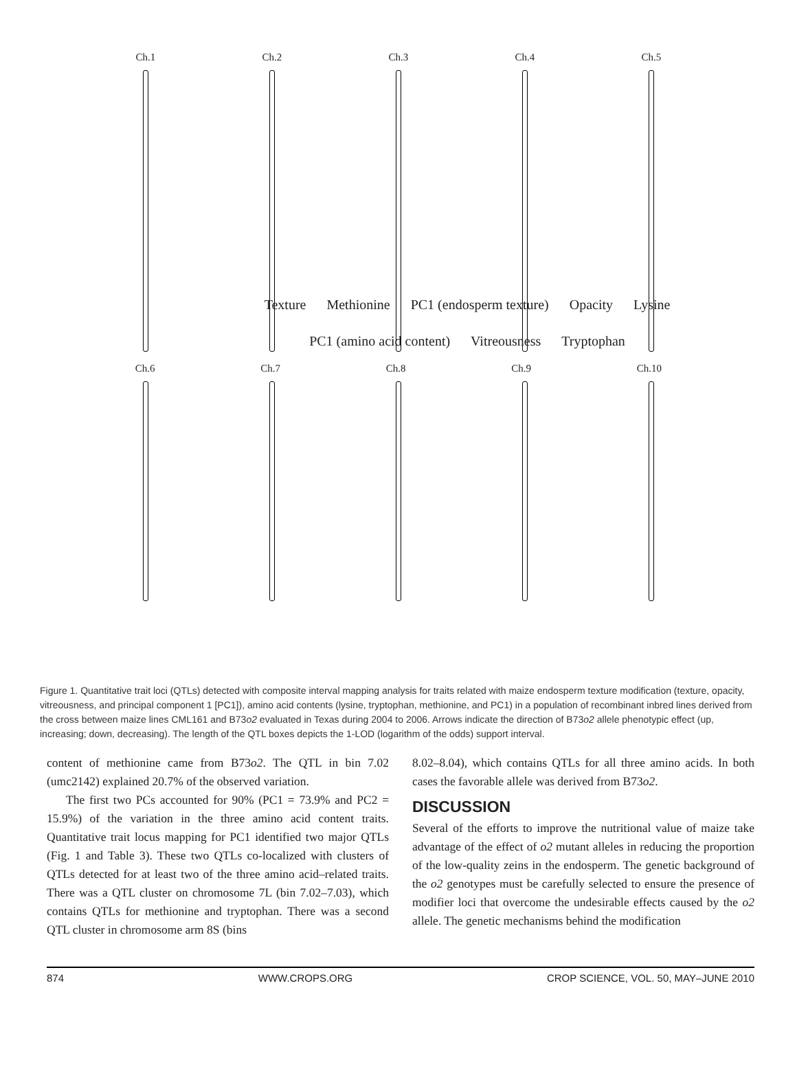Ch.1 Ch.2 Ch.3 Ch.4 Ch.5
Texture Methionine PC1 (endosperm texture) Opacity Lysine PC1 (amino acid content) Vitreousness Tryptophan
Ch.6 Ch.7 Ch.8 Ch.9 Ch.10
Figure 1. Quantitative trait loci (QTLs) detected with composite interval mapping analysis for traits related with maize endosperm texture modification (texture, opacity, vitreousness, and principal component 1 [PC1]), amino acid contents (lysine, tryptophan, methionine, and PC1) in a population of recombinant inbred lines derived from the cross between maize lines CML161 and B73o2 evaluated in Texas during 2004 to 2006. Arrows indicate the direction of B73o2 allele phenotypic effect (up, increasing; down, decreasing). The length of the QTL boxes depicts the 1-LOD (logarithm of the odds) support interval.
content of methionine came from B73o2. The QTL in bin 7.02 (umc2142) explained 20.7% of the observed variation.
The first two PCs accounted for 90% (PC1 = 73.9% and PC2 = 15.9%) of the variation in the three amino acid content traits. Quantitative trait locus mapping for PC1 identified two major QTLs (Fig. 1 and Table 3). These two QTLs co-localized with clusters of QTLs detected for at least two of the three amino acid–related traits. There was a QTL cluster on chromosome 7L (bin 7.02–7.03), which contains QTLs for methionine and tryptophan. There was a second QTL cluster in chromosome arm 8S (bins
8.02–8.04), which contains QTLs for all three amino acids. In both cases the favorable allele was derived from B73o2.
DISCUSSION
Several of the efforts to improve the nutritional value of maize take advantage of the effect of o2 mutant alleles in reducing the proportion of the low-quality zeins in the endosperm. The genetic background of the o2 genotypes must be carefully selected to ensure the presence of modifier loci that overcome the undesirable effects caused by the o2 allele. The genetic mechanisms behind the modification
874 WWW.CROPS.ORG CROP SCIENCE, VOL. 50, MAY–JUNE 2010